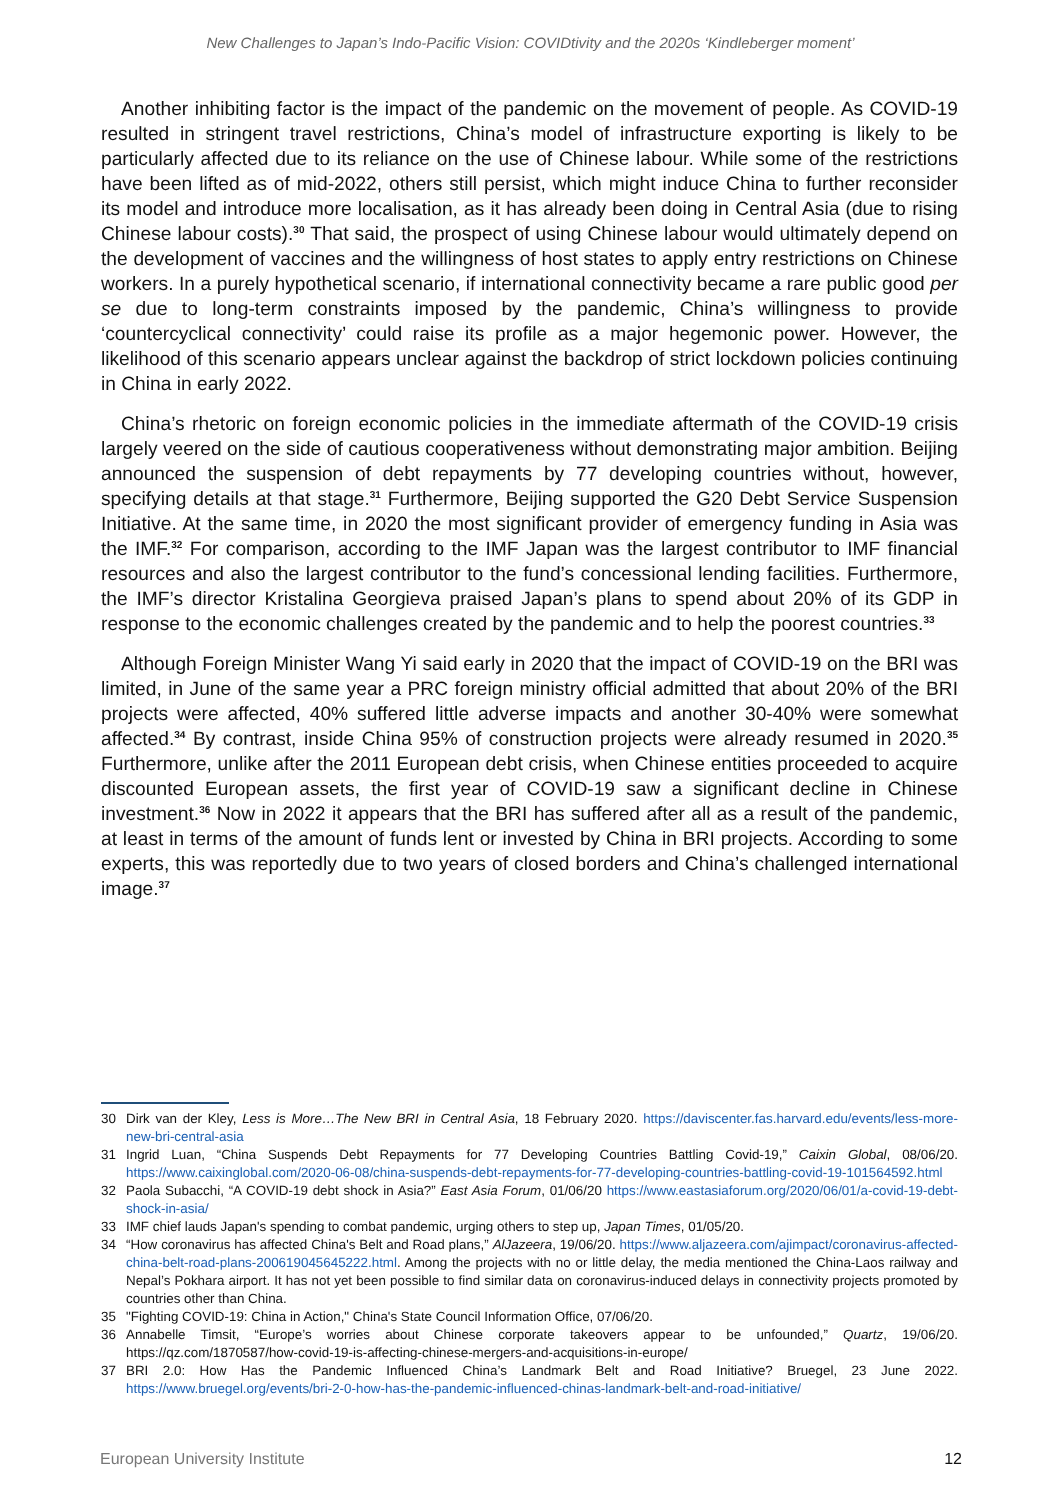New Challenges to Japan’s Indo-Pacific Vision: COVIDtivity and the 2020s ‘Kindleberger moment’
Another inhibiting factor is the impact of the pandemic on the movement of people. As COVID-19 resulted in stringent travel restrictions, China’s model of infrastructure exporting is likely to be particularly affected due to its reliance on the use of Chinese labour. While some of the restrictions have been lifted as of mid-2022, others still persist, which might induce China to further reconsider its model and introduce more localisation, as it has already been doing in Central Asia (due to rising Chinese labour costs).<sup>30</sup> That said, the prospect of using Chinese labour would ultimately depend on the development of vaccines and the willingness of host states to apply entry restrictions on Chinese workers. In a purely hypothetical scenario, if international connectivity became a rare public good per se due to long-term constraints imposed by the pandemic, China’s willingness to provide ‘countercyclical connectivity’ could raise its profile as a major hegemonic power. However, the likelihood of this scenario appears unclear against the backdrop of strict lockdown policies continuing in China in early 2022.
China’s rhetoric on foreign economic policies in the immediate aftermath of the COVID-19 crisis largely veered on the side of cautious cooperativeness without demonstrating major ambition. Beijing announced the suspension of debt repayments by 77 developing countries without, however, specifying details at that stage.<sup>31</sup> Furthermore, Beijing supported the G20 Debt Service Suspension Initiative. At the same time, in 2020 the most significant provider of emergency funding in Asia was the IMF.<sup>32</sup> For comparison, according to the IMF Japan was the largest contributor to IMF financial resources and also the largest contributor to the fund’s concessional lending facilities. Furthermore, the IMF’s director Kristalina Georgieva praised Japan’s plans to spend about 20% of its GDP in response to the economic challenges created by the pandemic and to help the poorest countries.<sup>33</sup>
Although Foreign Minister Wang Yi said early in 2020 that the impact of COVID-19 on the BRI was limited, in June of the same year a PRC foreign ministry official admitted that about 20% of the BRI projects were affected, 40% suffered little adverse impacts and another 30-40% were somewhat affected.<sup>34</sup> By contrast, inside China 95% of construction projects were already resumed in 2020.<sup>35</sup> Furthermore, unlike after the 2011 European debt crisis, when Chinese entities proceeded to acquire discounted European assets, the first year of COVID-19 saw a significant decline in Chinese investment.<sup>36</sup> Now in 2022 it appears that the BRI has suffered after all as a result of the pandemic, at least in terms of the amount of funds lent or invested by China in BRI projects. According to some experts, this was reportedly due to two years of closed borders and China’s challenged international image.<sup>37</sup>
30 Dirk van der Kley, Less is More…The New BRI in Central Asia, 18 February 2020. https://daviscenter.fas.harvard.edu/events/less-more-new-bri-central-asia
31 Ingrid Luan, “China Suspends Debt Repayments for 77 Developing Countries Battling Covid-19,” Caixin Global, 08/06/20. https://www.caixinglobal.com/2020-06-08/china-suspends-debt-repayments-for-77-developing-countries-battling-covid-19-101564592.html
32 Paola Subacchi, “A COVID-19 debt shock in Asia?” East Asia Forum, 01/06/20 https://www.eastasiaforum.org/2020/06/01/a-covid-19-debt-shock-in-asia/
33 IMF chief lauds Japan's spending to combat pandemic, urging others to step up, Japan Times, 01/05/20.
34 “How coronavirus has affected China's Belt and Road plans,” AlJazeera, 19/06/20. https://www.aljazeera.com/ajimpact/coronavirus-affected-china-belt-road-plans-200619045645222.html. Among the projects with no or little delay, the media mentioned the China-Laos railway and Nepal’s Pokhara airport. It has not yet been possible to find similar data on coronavirus-induced delays in connectivity projects promoted by countries other than China.
35 "Fighting COVID-19: China in Action," China's State Council Information Office, 07/06/20.
36 Annabelle Timsit, “Europe’s worries about Chinese corporate takeovers appear to be unfounded,” Quartz, 19/06/20. https://qz.com/1870587/how-covid-19-is-affecting-chinese-mergers-and-acquisitions-in-europe/
37 BRI 2.0: How Has the Pandemic Influenced China’s Landmark Belt and Road Initiative? Bruegel, 23 June 2022. https://www.bruegel.org/events/bri-2-0-how-has-the-pandemic-influenced-chinas-landmark-belt-and-road-initiative/
European University Institute 12